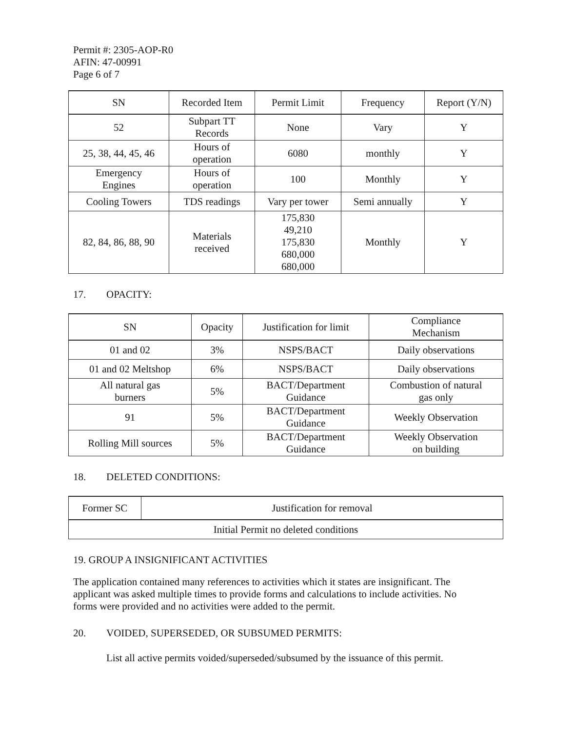Permit #: 2305-AOP-R0
AFIN: 47-00991
Page 6 of 7
| SN | Recorded Item | Permit Limit | Frequency | Report (Y/N) |
| --- | --- | --- | --- | --- |
| 52 | Subpart TT Records | None | Vary | Y |
| 25, 38, 44, 45, 46 | Hours of operation | 6080 | monthly | Y |
| Emergency Engines | Hours of operation | 100 | Monthly | Y |
| Cooling Towers | TDS readings | Vary per tower | Semi annually | Y |
| 82, 84, 86, 88, 90 | Materials received | 175,830 49,210 175,830 680,000 680,000 | Monthly | Y |
17. OPACITY:
| SN | Opacity | Justification for limit | Compliance Mechanism |
| --- | --- | --- | --- |
| 01 and 02 | 3% | NSPS/BACT | Daily observations |
| 01 and 02 Meltshop | 6% | NSPS/BACT | Daily observations |
| All natural gas burners | 5% | BACT/Department Guidance | Combustion of natural gas only |
| 91 | 5% | BACT/Department Guidance | Weekly Observation |
| Rolling Mill sources | 5% | BACT/Department Guidance | Weekly Observation on building |
18. DELETED CONDITIONS:
| Former SC | Justification for removal |
| --- | --- |
| Initial Permit no deleted conditions | |
19. GROUP A INSIGNIFICANT ACTIVITIES
The application contained many references to activities which it states are insignificant. The applicant was asked multiple times to provide forms and calculations to include activities. No forms were provided and no activities were added to the permit.
20. VOIDED, SUPERSEDED, OR SUBSUMED PERMITS:
List all active permits voided/superseded/subsumed by the issuance of this permit.